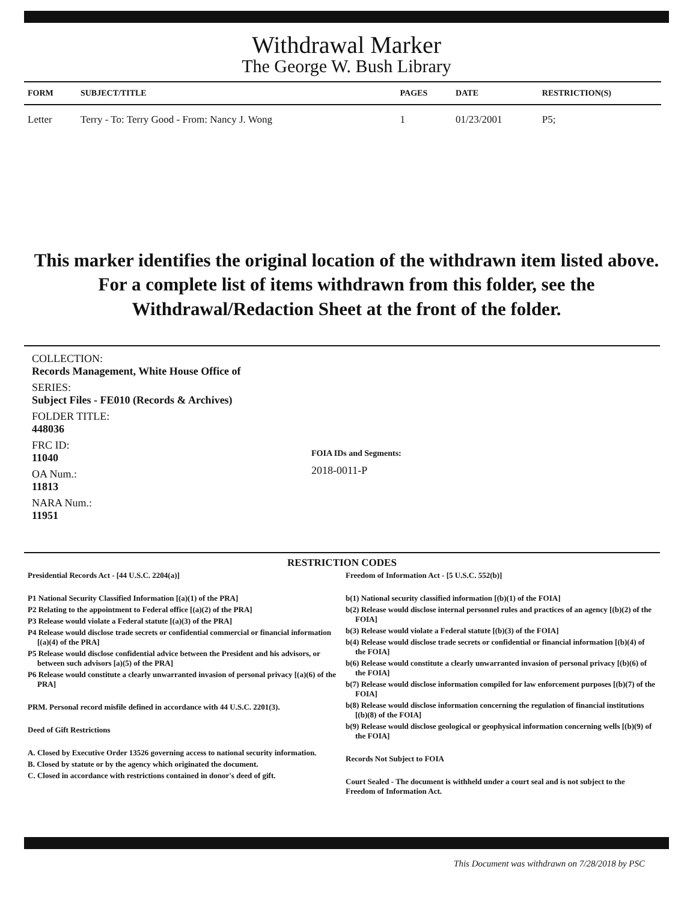Withdrawal Marker
The George W. Bush Library
| FORM | SUBJECT/TITLE | PAGES | DATE | RESTRICTION(S) |
| --- | --- | --- | --- | --- |
| Letter | Terry - To: Terry Good - From: Nancy J. Wong | 1 | 01/23/2001 | P5; |
This marker identifies the original location of the withdrawn item listed above.
For a complete list of items withdrawn from this folder, see the
Withdrawal/Redaction Sheet at the front of the folder.
COLLECTION:
Records Management, White House Office of
SERIES:
Subject Files - FE010 (Records & Archives)
FOLDER TITLE:
448036
FRC ID:
11040
OA Num.:
11813
NARA Num.:
11951
FOIA IDs and Segments:
2018-0011-P
RESTRICTION CODES
Presidential Records Act - [44 U.S.C. 2204(a)]
P1 National Security Classified Information [(a)(1) of the PRA]
P2 Relating to the appointment to Federal office [(a)(2) of the PRA]
P3 Release would violate a Federal statute [(a)(3) of the PRA]
P4 Release would disclose trade secrets or confidential commercial or financial information [(a)(4) of the PRA]
P5 Release would disclose confidential advice between the President and his advisors, or between such advisors [a)(5) of the PRA]
P6 Release would constitute a clearly unwarranted invasion of personal privacy [(a)(6) of the PRA]
PRM. Personal record misfile defined in accordance with 44 U.S.C. 2201(3).
Deed of Gift Restrictions
A. Closed by Executive Order 13526 governing access to national security information.
B. Closed by statute or by the agency which originated the document.
C. Closed in accordance with restrictions contained in donor's deed of gift.
Freedom of Information Act - [5 U.S.C. 552(b)]
b(1) National security classified information [(b)(1) of the FOIA]
b(2) Release would disclose internal personnel rules and practices of an agency [(b)(2) of the FOIA]
b(3) Release would violate a Federal statute [(b)(3) of the FOIA]
b(4) Release would disclose trade secrets or confidential or financial information [(b)(4) of the FOIA]
b(6) Release would constitute a clearly unwarranted invasion of personal privacy [(b)(6) of the FOIA]
b(7) Release would disclose information compiled for law enforcement purposes [(b)(7) of the FOIA]
b(8) Release would disclose information concerning the regulation of financial institutions [(b)(8) of the FOIA]
b(9) Release would disclose geological or geophysical information concerning wells [(b)(9) of the FOIA]
Records Not Subject to FOIA
Court Sealed - The document is withheld under a court seal and is not subject to the Freedom of Information Act.
This Document was withdrawn on 7/28/2018 by PSC